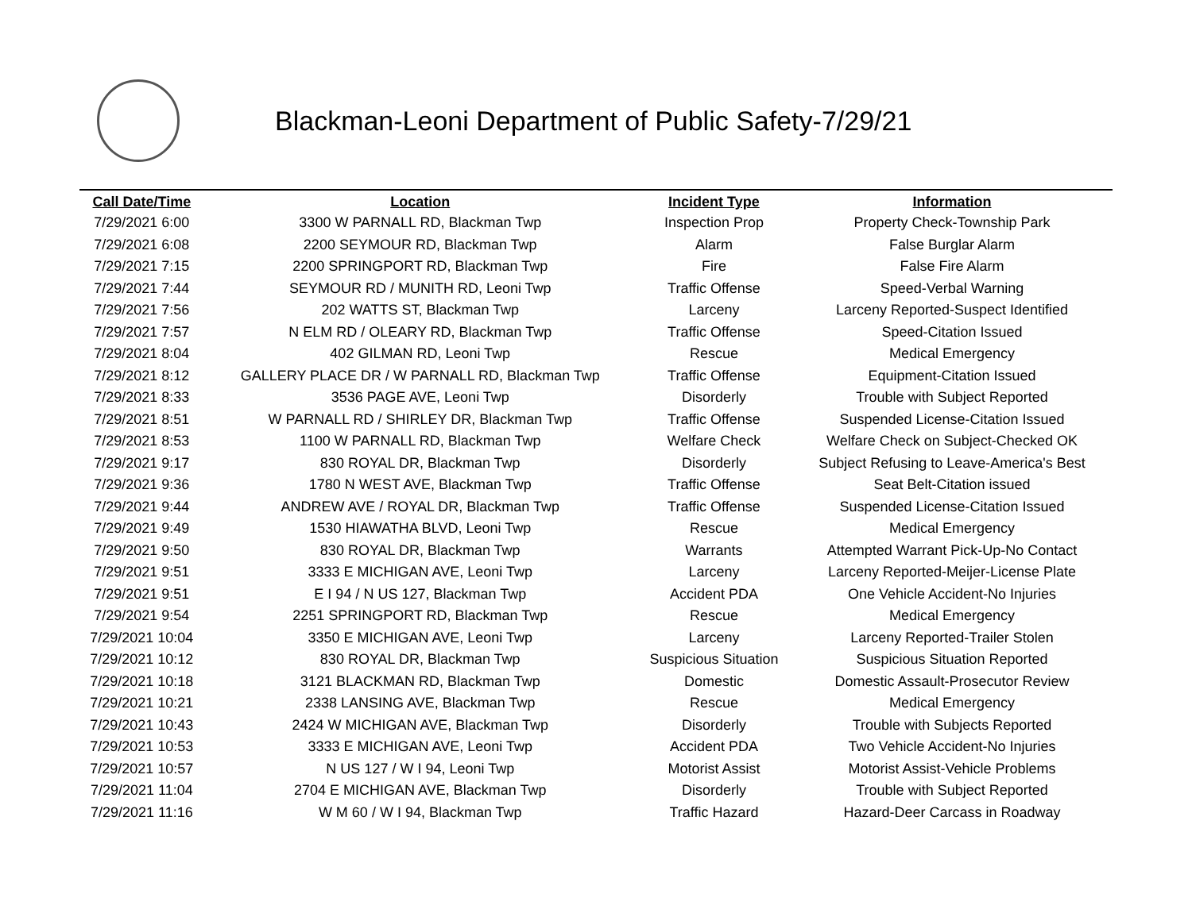Blackman-Leoni Department of Public Safety-7/29/21
| Call Date/Time | Location | Incident Type | Information |
| --- | --- | --- | --- |
| 7/29/2021 6:00 | 3300 W PARNALL RD, Blackman Twp | Inspection Prop | Property Check-Township Park |
| 7/29/2021 6:08 | 2200 SEYMOUR RD, Blackman Twp | Alarm | False Burglar Alarm |
| 7/29/2021 7:15 | 2200 SPRINGPORT RD, Blackman Twp | Fire | False Fire Alarm |
| 7/29/2021 7:44 | SEYMOUR RD / MUNITH RD, Leoni Twp | Traffic Offense | Speed-Verbal Warning |
| 7/29/2021 7:56 | 202 WATTS ST, Blackman Twp | Larceny | Larceny Reported-Suspect Identified |
| 7/29/2021 7:57 | N ELM RD / OLEARY RD, Blackman Twp | Traffic Offense | Speed-Citation Issued |
| 7/29/2021 8:04 | 402 GILMAN RD, Leoni Twp | Rescue | Medical Emergency |
| 7/29/2021 8:12 | GALLERY PLACE DR / W PARNALL RD, Blackman Twp | Traffic Offense | Equipment-Citation Issued |
| 7/29/2021 8:33 | 3536 PAGE AVE, Leoni Twp | Disorderly | Trouble with Subject Reported |
| 7/29/2021 8:51 | W PARNALL RD / SHIRLEY DR, Blackman Twp | Traffic Offense | Suspended License-Citation Issued |
| 7/29/2021 8:53 | 1100 W PARNALL RD, Blackman Twp | Welfare Check | Welfare Check on Subject-Checked OK |
| 7/29/2021 9:17 | 830 ROYAL DR, Blackman Twp | Disorderly | Subject Refusing to Leave-America's Best |
| 7/29/2021 9:36 | 1780 N WEST AVE, Blackman Twp | Traffic Offense | Seat Belt-Citation issued |
| 7/29/2021 9:44 | ANDREW AVE / ROYAL DR, Blackman Twp | Traffic Offense | Suspended License-Citation Issued |
| 7/29/2021 9:49 | 1530 HIAWATHA BLVD, Leoni Twp | Rescue | Medical Emergency |
| 7/29/2021 9:50 | 830 ROYAL DR, Blackman Twp | Warrants | Attempted Warrant Pick-Up-No Contact |
| 7/29/2021 9:51 | 3333 E MICHIGAN AVE, Leoni Twp | Larceny | Larceny Reported-Meijer-License Plate |
| 7/29/2021 9:51 | E I 94 / N US 127, Blackman Twp | Accident PDA | One Vehicle Accident-No Injuries |
| 7/29/2021 9:54 | 2251 SPRINGPORT RD, Blackman Twp | Rescue | Medical Emergency |
| 7/29/2021 10:04 | 3350 E MICHIGAN AVE, Leoni Twp | Larceny | Larceny Reported-Trailer Stolen |
| 7/29/2021 10:12 | 830 ROYAL DR, Blackman Twp | Suspicious Situation | Suspicious Situation Reported |
| 7/29/2021 10:18 | 3121 BLACKMAN RD, Blackman Twp | Domestic | Domestic Assault-Prosecutor Review |
| 7/29/2021 10:21 | 2338 LANSING AVE, Blackman Twp | Rescue | Medical Emergency |
| 7/29/2021 10:43 | 2424 W MICHIGAN AVE, Blackman Twp | Disorderly | Trouble with Subjects Reported |
| 7/29/2021 10:53 | 3333 E MICHIGAN AVE, Leoni Twp | Accident PDA | Two Vehicle Accident-No Injuries |
| 7/29/2021 10:57 | N US 127 / W I 94, Leoni Twp | Motorist Assist | Motorist Assist-Vehicle Problems |
| 7/29/2021 11:04 | 2704 E MICHIGAN AVE, Blackman Twp | Disorderly | Trouble with Subject Reported |
| 7/29/2021 11:16 | W M 60 / W I 94, Blackman Twp | Traffic Hazard | Hazard-Deer Carcass in Roadway |